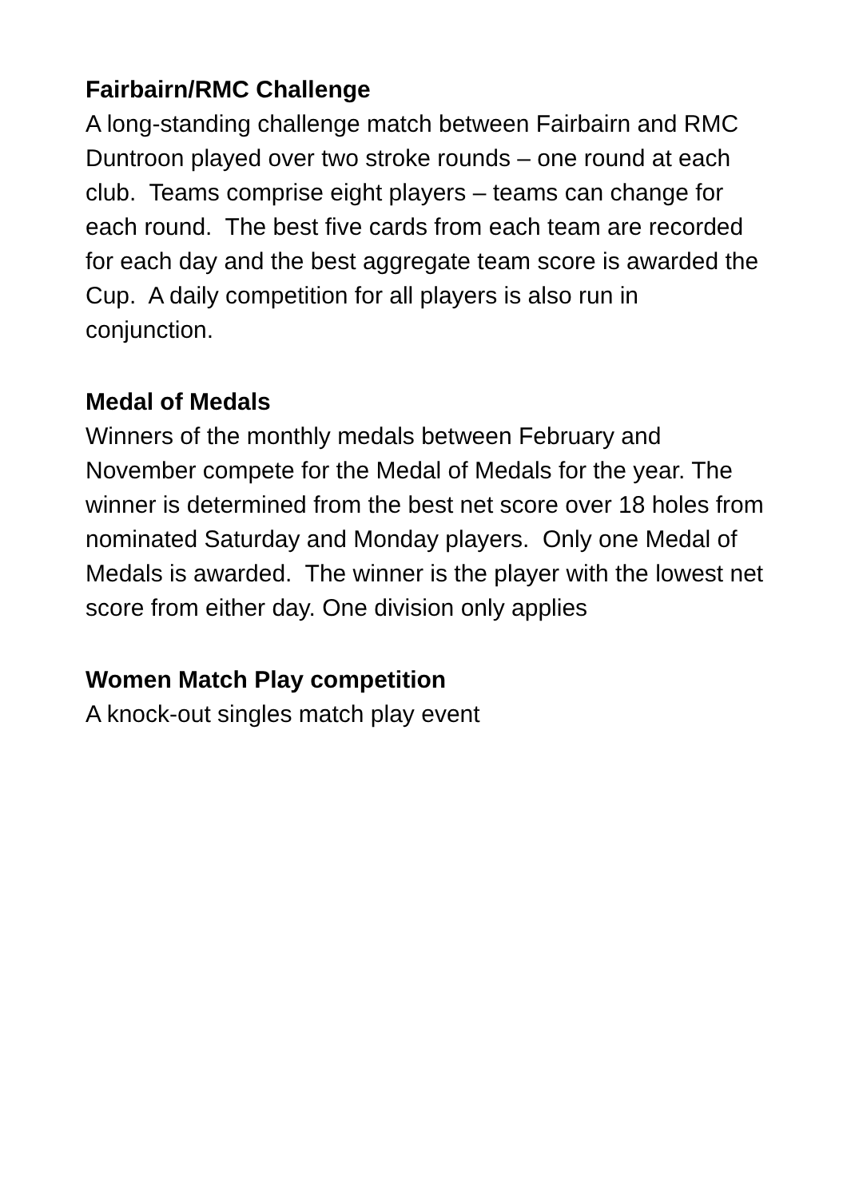Fairbairn/RMC Challenge
A long-standing challenge match between Fairbairn and RMC Duntroon played over two stroke rounds – one round at each club. Teams comprise eight players – teams can change for each round. The best five cards from each team are recorded for each day and the best aggregate team score is awarded the Cup. A daily competition for all players is also run in conjunction.
Medal of Medals
Winners of the monthly medals between February and November compete for the Medal of Medals for the year. The winner is determined from the best net score over 18 holes from nominated Saturday and Monday players. Only one Medal of Medals is awarded. The winner is the player with the lowest net score from either day. One division only applies
Women Match Play competition
A knock-out singles match play event